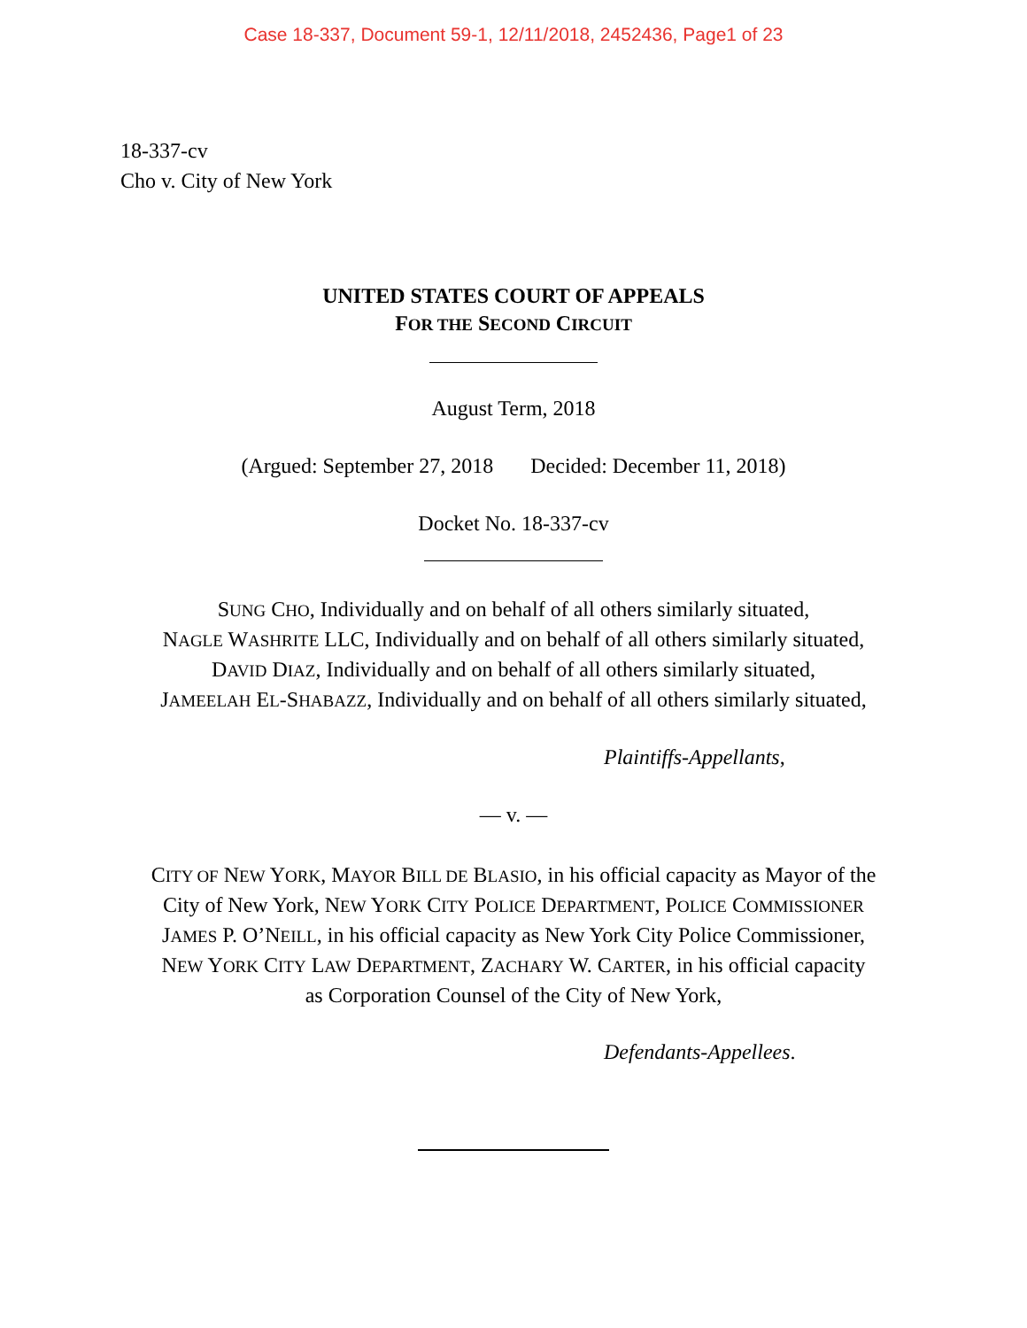Case 18-337, Document 59-1, 12/11/2018, 2452436, Page1 of 23
18-337-cv
Cho v. City of New York
UNITED STATES COURT OF APPEALS
FOR THE SECOND CIRCUIT
August Term, 2018
(Argued: September 27, 2018 Decided: December 11, 2018)
Docket No. 18-337-cv
SUNG CHO, Individually and on behalf of all others similarly situated,
NAGLE WASHRITE LLC, Individually and on behalf of all others similarly situated,
DAVID DIAZ, Individually and on behalf of all others similarly situated,
JAMEELAH EL-SHABAZZ, Individually and on behalf of all others similarly situated,
Plaintiffs-Appellants,
— v. —
CITY OF NEW YORK, MAYOR BILL DE BLASIO, in his official capacity as Mayor of the
City of New York, NEW YORK CITY POLICE DEPARTMENT, POLICE COMMISSIONER
JAMES P. O’NEILL, in his official capacity as New York City Police Commissioner,
NEW YORK CITY LAW DEPARTMENT, ZACHARY W. CARTER, in his official capacity
as Corporation Counsel of the City of New York,
Defendants-Appellees.